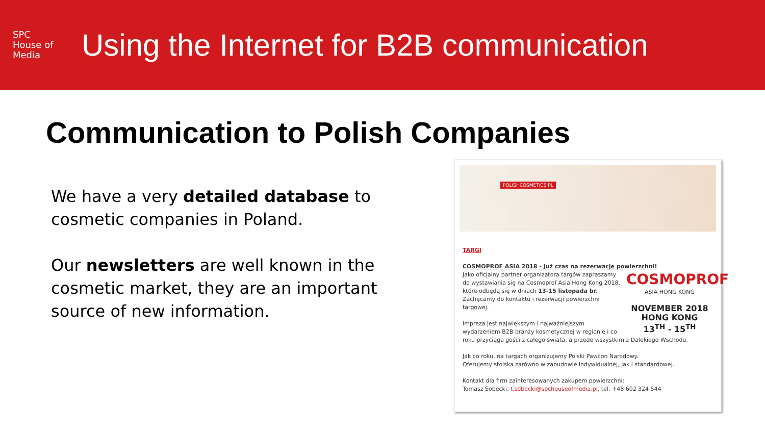SPC
House of Media
Using the Internet for B2B communication
Communication to Polish Companies
We have a very detailed database to cosmetic companies in Poland.
Our newsletters are well known in the cosmetic market, they are an important source of new information.
POLISHCOSMETICS PL
TARGI
COSMOPROF ASIA 2018 - Już czas na rezerwację powierzchni!
COSMOPROF
ASIA HONG KONG
NOVEMBER 2018
HONG KONG
13<sup>TH</sup> - 15<sup>TH</sup>
Jako oficjalny partner organizatora targów zapraszamy do wystawiania się na Cosmoprof Asia Hong Kong 2018, które odbędą się w dniach 13-15 listopada br.
Zachęcamy do kontaktu i rezerwacji powierzchni targowej.
Impreza jest największym i najważniejszym wydarzeniem B2B branży kosmetycznej w regionie i co roku przyciąga gości z całego świata, a przede wszystkim z Dalekiego Wschodu.
Jak co roku, na targach organizujemy Polski Pawilon Narodowy.
Oferujemy stoiska zarówno w zabudowie indywidualnej, jak i standardowej.
Kontakt dla firm zainteresowanych zakupem powierzchni:
Tomasz Sobecki, t.sobecki@spchouseofmedia.pl, tel. +48 602 324 544